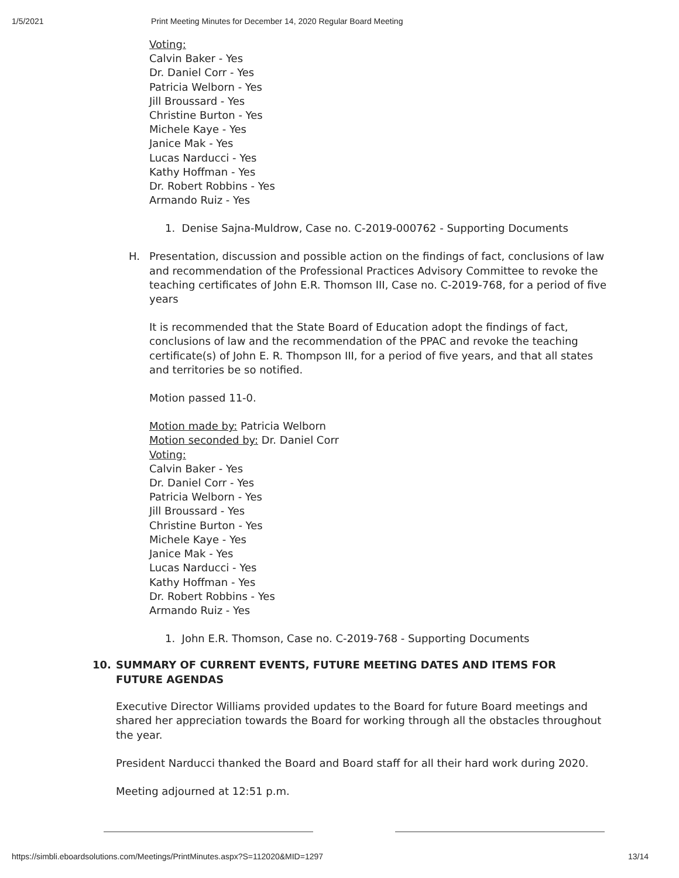1/5/2021 Print Meeting Minutes for December 14, 2020 Regular Board Meeting
Voting:
Calvin Baker - Yes
Dr. Daniel Corr - Yes
Patricia Welborn - Yes
Jill Broussard - Yes
Christine Burton - Yes
Michele Kaye - Yes
Janice Mak - Yes
Lucas Narducci - Yes
Kathy Hoffman - Yes
Dr. Robert Robbins - Yes
Armando Ruiz - Yes
1. Denise Sajna-Muldrow, Case no. C-2019-000762 - Supporting Documents
H. Presentation, discussion and possible action on the findings of fact, conclusions of law and recommendation of the Professional Practices Advisory Committee to revoke the teaching certificates of John E.R. Thomson III, Case no. C-2019-768, for a period of five years
It is recommended that the State Board of Education adopt the findings of fact, conclusions of law and the recommendation of the PPAC and revoke the teaching certificate(s) of John E. R. Thompson III, for a period of five years, and that all states and territories be so notified.
Motion passed 11-0.
Motion made by: Patricia Welborn
Motion seconded by: Dr. Daniel Corr
Voting:
Calvin Baker - Yes
Dr. Daniel Corr - Yes
Patricia Welborn - Yes
Jill Broussard - Yes
Christine Burton - Yes
Michele Kaye - Yes
Janice Mak - Yes
Lucas Narducci - Yes
Kathy Hoffman - Yes
Dr. Robert Robbins - Yes
Armando Ruiz - Yes
1. John E.R. Thomson, Case no. C-2019-768 - Supporting Documents
10. SUMMARY OF CURRENT EVENTS, FUTURE MEETING DATES AND ITEMS FOR FUTURE AGENDAS
Executive Director Williams provided updates to the Board for future Board meetings and shared her appreciation towards the Board for working through all the obstacles throughout the year.
President Narducci thanked the Board and Board staff for all their hard work during 2020.
Meeting adjourned at 12:51 p.m.
https://simbli.eboardsolutions.com/Meetings/PrintMinutes.aspx?S=112020&MID=1297 13/14